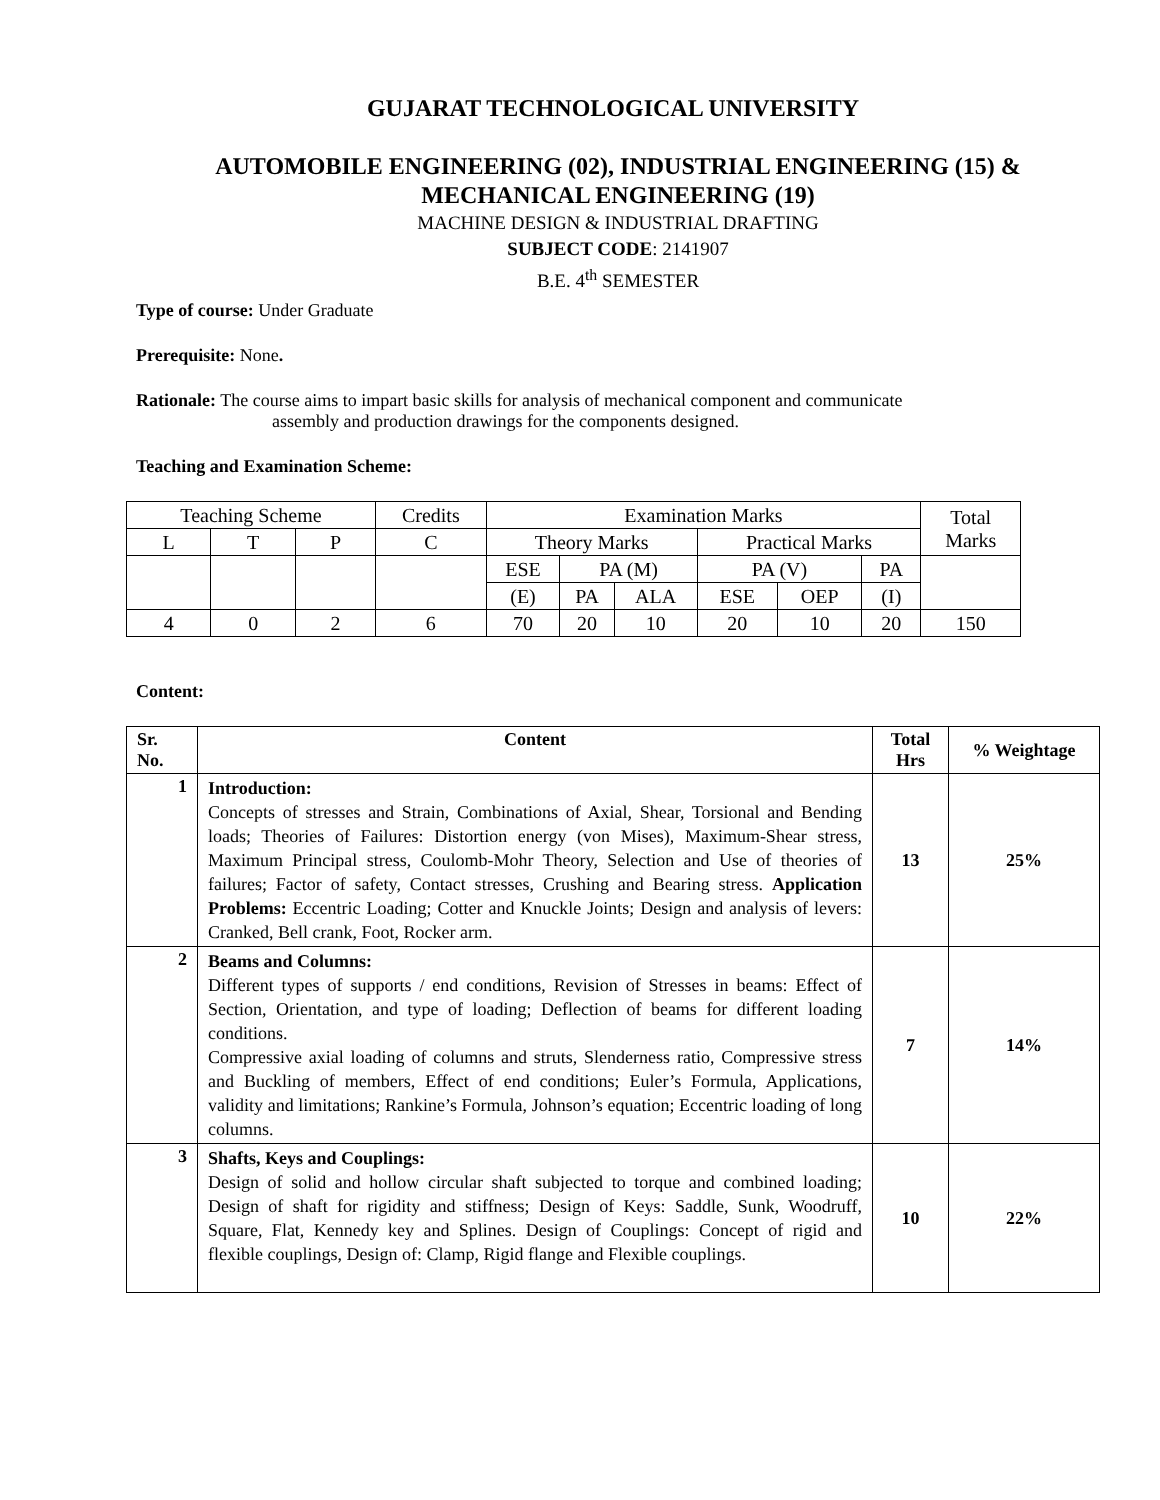GUJARAT TECHNOLOGICAL UNIVERSITY
AUTOMOBILE ENGINEERING (02), INDUSTRIAL ENGINEERING (15) &
MECHANICAL ENGINEERING (19)
MACHINE DESIGN & INDUSTRIAL DRAFTING
SUBJECT CODE: 2141907
B.E. 4<sup>th</sup> SEMESTER
Type of course: Under Graduate
Prerequisite: None.
Rationale: The course aims to impart basic skills for analysis of mechanical component and communicate
assembly and production drawings for the components designed.
Teaching and Examination Scheme:
| Teaching Scheme | | | Credits | Examination Marks | | | | | | Total Marks |
| L | T | P | C | Theory Marks | | | Practical Marks | | | |
| | | | | ESE | PA (M) | | PA (V) | | PA | |
| | | | | (E) | PA | ALA | ESE | OEP | (I) | |
| 4 | 0 | 2 | 6 | 70 | 20 | 10 | 20 | 10 | 20 | 150 |
Content:
| Sr. No. | Content | Total Hrs | % Weightage |
| --- | --- | --- | --- |
| 1 | Introduction: Concepts of stresses and Strain, Combinations of Axial, Shear, Torsional and Bending loads; Theories of Failures: Distortion energy (von Mises), Maximum-Shear stress, Maximum Principal stress, Coulomb-Mohr Theory, Selection and Use of theories of failures; Factor of safety, Contact stresses, Crushing and Bearing stress. Application Problems: Eccentric Loading; Cotter and Knuckle Joints; Design and analysis of levers: Cranked, Bell crank, Foot, Rocker arm. | 13 | 25% |
| 2 | Beams and Columns: Different types of supports / end conditions, Revision of Stresses in beams: Effect of Section, Orientation, and type of loading; Deflection of beams for different loading conditions. Compressive axial loading of columns and struts, Slenderness ratio, Compressive stress and Buckling of members, Effect of end conditions; Euler’s Formula, Applications, validity and limitations; Rankine’s Formula, Johnson’s equation; Eccentric loading of long columns. | 7 | 14% |
| 3 | Shafts, Keys and Couplings: Design of solid and hollow circular shaft subjected to torque and combined loading; Design of shaft for rigidity and stiffness; Design of Keys: Saddle, Sunk, Woodruff, Square, Flat, Kennedy key and Splines. Design of Couplings: Concept of rigid and flexible couplings, Design of: Clamp, Rigid flange and Flexible couplings. | 10 | 22% |